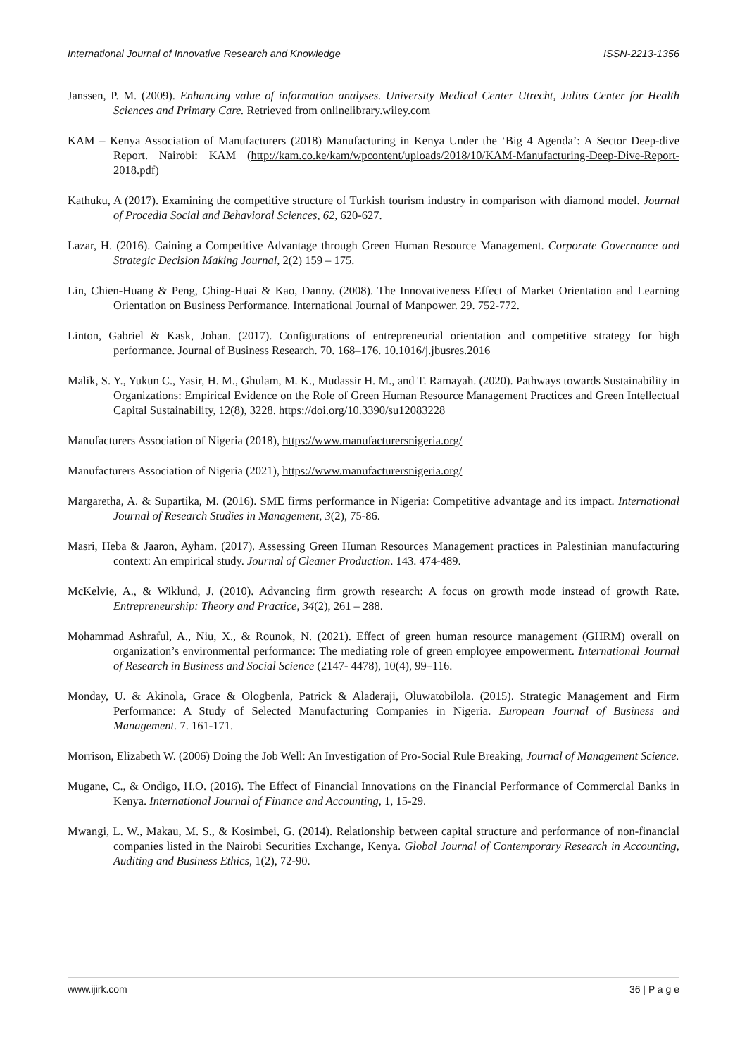International Journal of Innovative Research and Knowledge ISSN-2213-1356
Janssen, P. M. (2009). Enhancing value of information analyses. University Medical Center Utrecht, Julius Center for Health Sciences and Primary Care. Retrieved from onlinelibrary.wiley.com
KAM – Kenya Association of Manufacturers (2018) Manufacturing in Kenya Under the ‘Big 4 Agenda’: A Sector Deep-dive Report. Nairobi: KAM (http://kam.co.ke/kam/wpcontent/uploads/2018/10/KAM-Manufacturing-Deep-Dive-Report-2018.pdf)
Kathuku, A (2017). Examining the competitive structure of Turkish tourism industry in comparison with diamond model. Journal of Procedia Social and Behavioral Sciences, 62, 620-627.
Lazar, H. (2016). Gaining a Competitive Advantage through Green Human Resource Management. Corporate Governance and Strategic Decision Making Journal, 2(2) 159 – 175.
Lin, Chien-Huang & Peng, Ching-Huai & Kao, Danny. (2008). The Innovativeness Effect of Market Orientation and Learning Orientation on Business Performance. International Journal of Manpower. 29. 752-772.
Linton, Gabriel & Kask, Johan. (2017). Configurations of entrepreneurial orientation and competitive strategy for high performance. Journal of Business Research. 70. 168–176. 10.1016/j.jbusres.2016
Malik, S. Y., Yukun C., Yasir, H. M., Ghulam, M. K., Mudassir H. M., and T. Ramayah. (2020). Pathways towards Sustainability in Organizations: Empirical Evidence on the Role of Green Human Resource Management Practices and Green Intellectual Capital Sustainability, 12(8), 3228. https://doi.org/10.3390/su12083228
Manufacturers Association of Nigeria (2018), https://www.manufacturersnigeria.org/
Manufacturers Association of Nigeria (2021), https://www.manufacturersnigeria.org/
Margaretha, A. & Supartika, M. (2016). SME firms performance in Nigeria: Competitive advantage and its impact. International Journal of Research Studies in Management, 3(2), 75-86.
Masri, Heba & Jaaron, Ayham. (2017). Assessing Green Human Resources Management practices in Palestinian manufacturing context: An empirical study. Journal of Cleaner Production. 143. 474-489.
McKelvie, A., & Wiklund, J. (2010). Advancing firm growth research: A focus on growth mode instead of growth Rate. Entrepreneurship: Theory and Practice, 34(2), 261 – 288.
Mohammad Ashraful, A., Niu, X., & Rounok, N. (2021). Effect of green human resource management (GHRM) overall on organization’s environmental performance: The mediating role of green employee empowerment. International Journal of Research in Business and Social Science (2147- 4478), 10(4), 99–116.
Monday, U. & Akinola, Grace & Ologbenla, Patrick & Aladeraji, Oluwatobilola. (2015). Strategic Management and Firm Performance: A Study of Selected Manufacturing Companies in Nigeria. European Journal of Business and Management. 7. 161-171.
Morrison, Elizabeth W. (2006) Doing the Job Well: An Investigation of Pro-Social Rule Breaking, Journal of Management Science.
Mugane, C., & Ondigo, H.O. (2016). The Effect of Financial Innovations on the Financial Performance of Commercial Banks in Kenya. International Journal of Finance and Accounting, 1, 15-29.
Mwangi, L. W., Makau, M. S., & Kosimbei, G. (2014). Relationship between capital structure and performance of non-financial companies listed in the Nairobi Securities Exchange, Kenya. Global Journal of Contemporary Research in Accounting, Auditing and Business Ethics, 1(2), 72-90.
www.ijirk.com 36 | P a g e